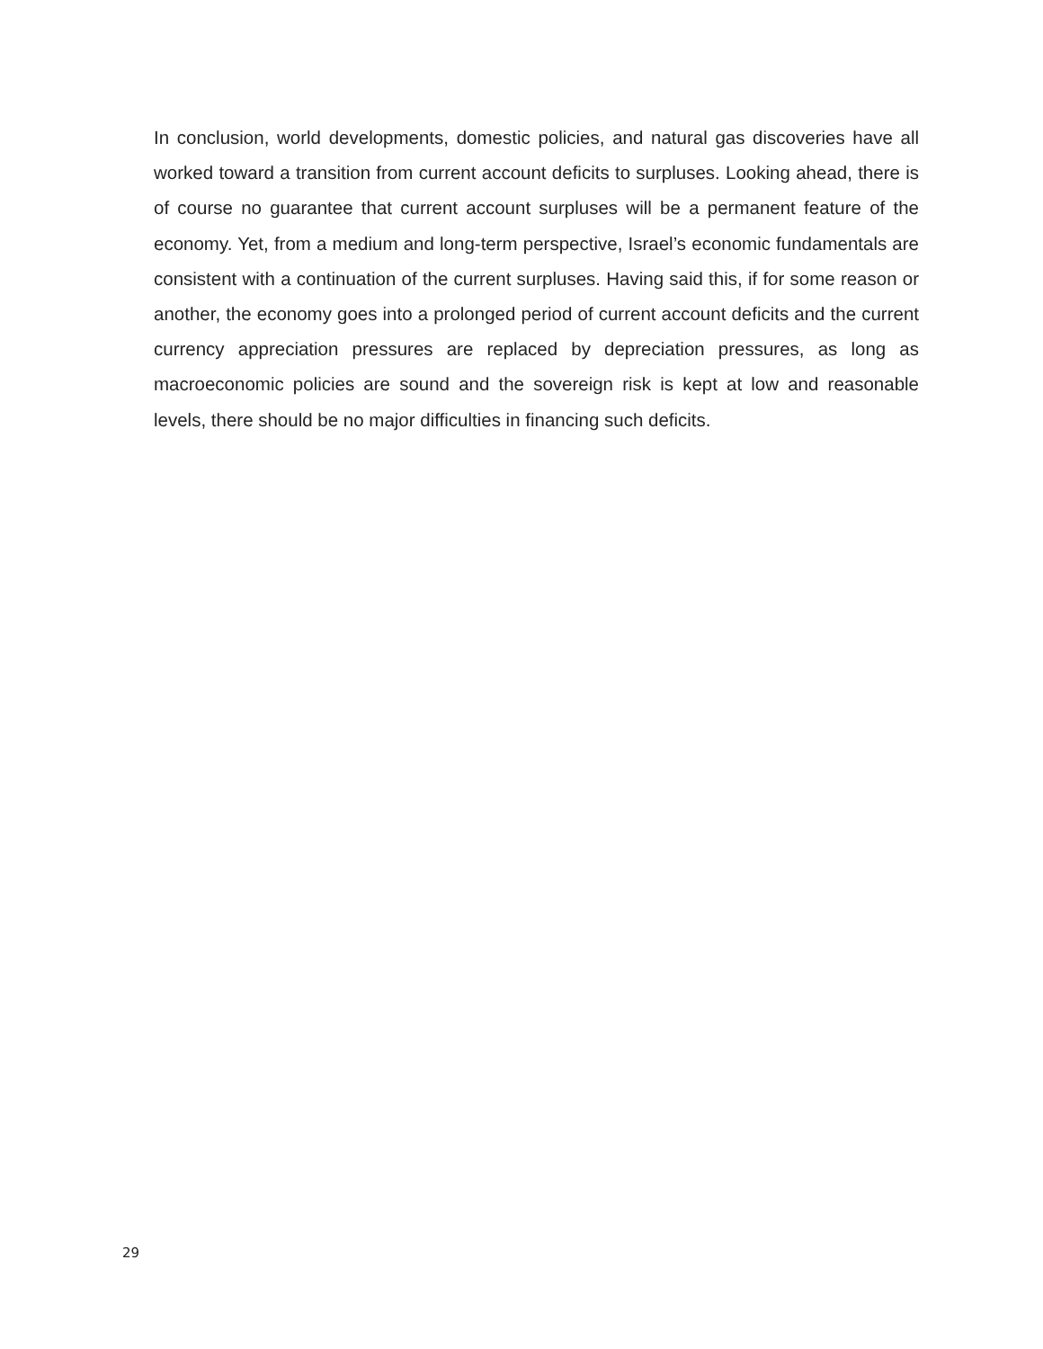In conclusion, world developments, domestic policies, and natural gas discoveries have all worked toward a transition from current account deficits to surpluses. Looking ahead, there is of course no guarantee that current account surpluses will be a permanent feature of the economy. Yet, from a medium and long-term perspective, Israel’s economic fundamentals are consistent with a continuation of the current surpluses. Having said this, if for some reason or another, the economy goes into a prolonged period of current account deficits and the current currency appreciation pressures are replaced by depreciation pressures, as long as macroeconomic policies are sound and the sovereign risk is kept at low and reasonable levels, there should be no major difficulties in financing such deficits.
29